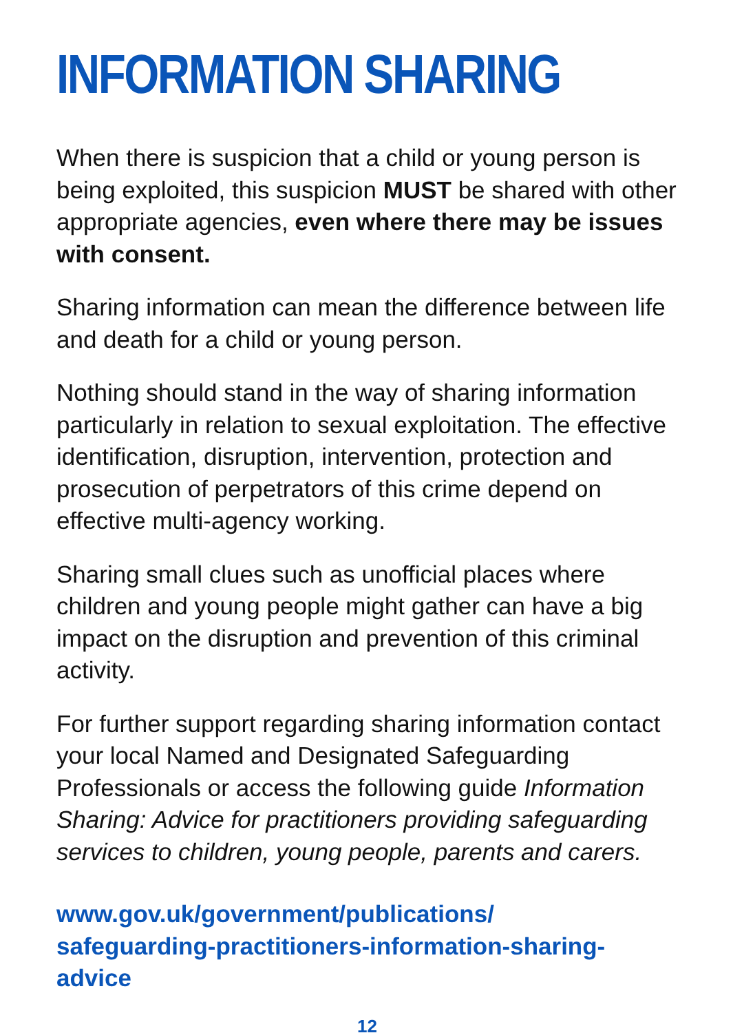INFORMATION SHARING
When there is suspicion that a child or young person is being exploited, this suspicion MUST be shared with other appropriate agencies, even where there may be issues with consent.
Sharing information can mean the difference between life and death for a child or young person.
Nothing should stand in the way of sharing information particularly in relation to sexual exploitation. The effective identification, disruption, intervention, protection and prosecution of perpetrators of this crime depend on effective multi-agency working.
Sharing small clues such as unofficial places where children and young people might gather can have a big impact on the disruption and prevention of this criminal activity.
For further support regarding sharing information contact your local Named and Designated Safeguarding Professionals or access the following guide Information Sharing: Advice for practitioners providing safeguarding services to children, young people, parents and carers.
www.gov.uk/government/publications/
safeguarding-practitioners-information-sharing-
advice
12